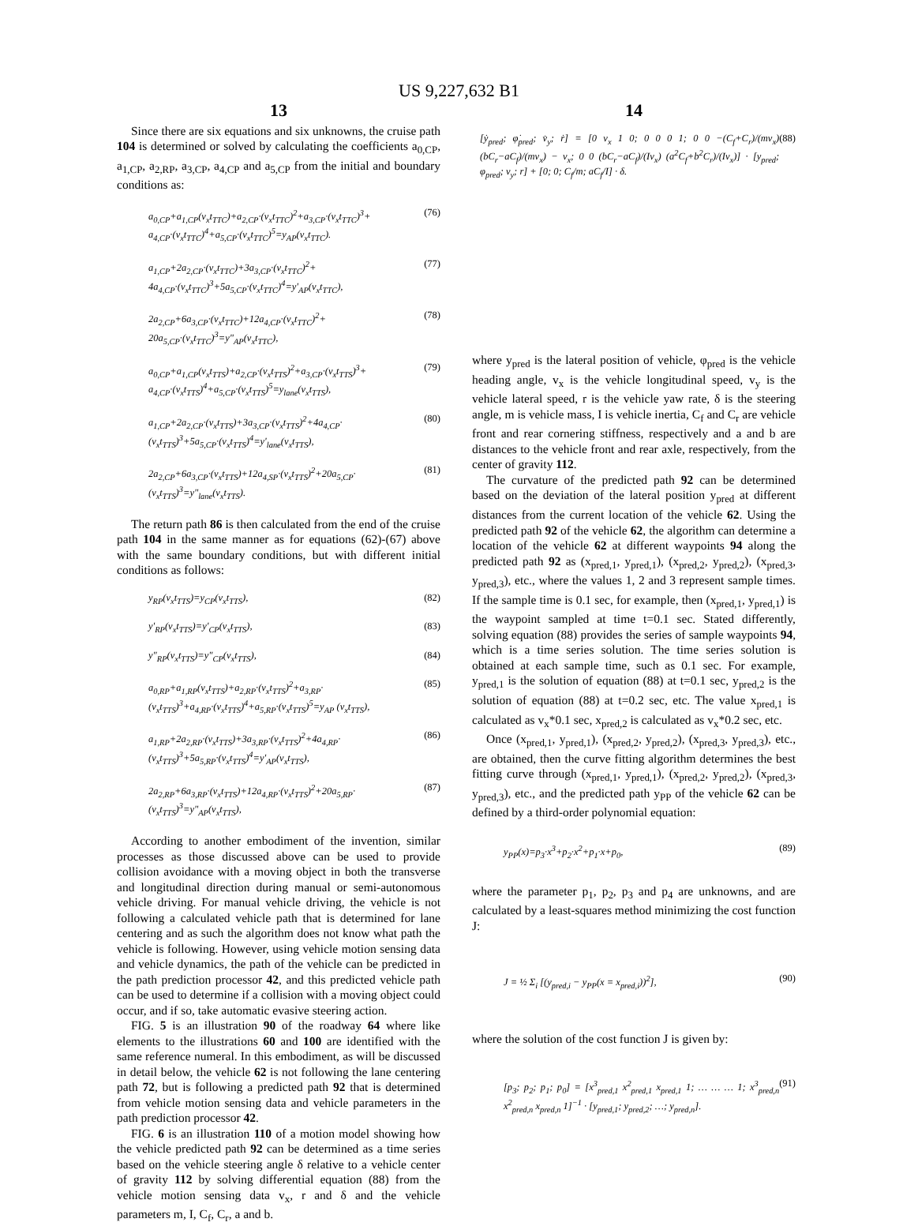US 9,227,632 B1
13
Since there are six equations and six unknowns, the cruise path 104 is determined or solved by calculating the coefficients a<sub>0,CP</sub>, a<sub>1,CP</sub>, a<sub>2,RP</sub>, a<sub>3,CP</sub>, a<sub>4,CP</sub> and a<sub>5,CP</sub> from the initial and boundary conditions as:
a<sub>0,CP</sub>+a<sub>1,CP</sub>(v<sub>x</sub>t<sub>TTC</sub>)+a<sub>2,CP</sub>·(v<sub>x</sub>t<sub>TTC</sub>)<sup>2</sup>+a<sub>3,CP</sub>·(v<sub>x</sub>t<sub>TTC</sub>)<sup>3</sup>+ a<sub>4,CP</sub>·(v<sub>x</sub>t<sub>TTC</sub>)<sup>4</sup>+a<sub>5,CP</sub>·(v<sub>x</sub>t<sub>TTC</sub>)<sup>5</sup>=y<sub>AP</sub>(v<sub>x</sub>t<sub>TTC</sub>).
(76)
a<sub>1,CP</sub>+2a<sub>2,CP</sub>·(v<sub>x</sub>t<sub>TTC</sub>)+3a<sub>3,CP</sub>·(v<sub>x</sub>t<sub>TTC</sub>)<sup>2</sup>+ 4a<sub>4,CP</sub>·(v<sub>x</sub>t<sub>TTC</sub>)<sup>3</sup>+5a<sub>5,CP</sub>·(v<sub>x</sub>t<sub>TTC</sub>)<sup>4</sup>=y'<sub>AP</sub>(v<sub>x</sub>t<sub>TTC</sub>),
(77)
2a<sub>2,CP</sub>+6a<sub>3,CP</sub>·(v<sub>x</sub>t<sub>TTC</sub>)+12a<sub>4,CP</sub>·(v<sub>x</sub>t<sub>TTC</sub>)<sup>2</sup>+ 20a<sub>5,CP</sub>·(v<sub>x</sub>t<sub>TTC</sub>)<sup>3</sup>=y"<sub>AP</sub>(v<sub>x</sub>t<sub>TTC</sub>),
(78)
a<sub>0,CP</sub>+a<sub>1,CP</sub>(v<sub>x</sub>t<sub>TTS</sub>)+a<sub>2,CP</sub>·(v<sub>x</sub>t<sub>TTS</sub>)<sup>2</sup>+a<sub>3,CP</sub>·(v<sub>x</sub>t<sub>TTS</sub>)<sup>3</sup>+ a<sub>4,CP</sub>·(v<sub>x</sub>t<sub>TTS</sub>)<sup>4</sup>+a<sub>5,CP</sub>·(v<sub>x</sub>t<sub>TTS</sub>)<sup>5</sup>=y<sub>lane</sub>(v<sub>x</sub>t<sub>TTS</sub>),
(79)
a<sub>1,CP</sub>+2a<sub>2,CP</sub>·(v<sub>x</sub>t<sub>TTS</sub>)+3a<sub>3,CP</sub>·(v<sub>x</sub>t<sub>TTS</sub>)<sup>2</sup>+4a<sub>4,CP</sub>· (v<sub>x</sub>t<sub>TTS</sub>)<sup>3</sup>+5a<sub>5,CP</sub>·(v<sub>x</sub>t<sub>TTS</sub>)<sup>4</sup>=y'<sub>lane</sub>(v<sub>x</sub>t<sub>TTS</sub>),
(80)
2a<sub>2,CP</sub>+6a<sub>3,CP</sub>·(v<sub>x</sub>t<sub>TTS</sub>)+12a<sub>4,SP</sub>·(v<sub>x</sub>t<sub>TTS</sub>)<sup>2</sup>+20a<sub>5,CP</sub>· (v<sub>x</sub>t<sub>TTS</sub>)<sup>3</sup>=y"<sub>lane</sub>(v<sub>x</sub>t<sub>TTS</sub>).
(81)
The return path 86 is then calculated from the end of the cruise path 104 in the same manner as for equations (62)-(67) above with the same boundary conditions, but with different initial conditions as follows:
y<sub>RP</sub>(v<sub>x</sub>t<sub>TTS</sub>)=y<sub>CP</sub>(v<sub>x</sub>t<sub>TTS</sub>), (82)
y'<sub>RP</sub>(v<sub>x</sub>t<sub>TTS</sub>)=y'<sub>CP</sub>(v<sub>x</sub>t<sub>TTS</sub>), (83)
y"<sub>RP</sub>(v<sub>x</sub>t<sub>TTS</sub>)=y"<sub>CP</sub>(v<sub>x</sub>t<sub>TTS</sub>), (84)
a<sub>0,RP</sub>+a<sub>1,RP</sub>(v<sub>x</sub>t<sub>TTS</sub>)+a<sub>2,RP</sub>·(v<sub>x</sub>t<sub>TTS</sub>)<sup>2</sup>+a<sub>3,RP</sub>· (v<sub>x</sub>t<sub>TTS</sub>)<sup>3</sup>+a<sub>4,RP</sub>·(v<sub>x</sub>t<sub>TTS</sub>)<sup>4</sup>+a<sub>5,RP</sub>·(v<sub>x</sub>t<sub>TTS</sub>)<sup>5</sup>=y<sub>AP</sub> (v<sub>x</sub>t<sub>TTS</sub>),
(85)
a<sub>1,RP</sub>+2a<sub>2,RP</sub>·(v<sub>x</sub>t<sub>TTS</sub>)+3a<sub>3,RP</sub>·(v<sub>x</sub>t<sub>TTS</sub>)<sup>2</sup>+4a<sub>4,RP</sub>· (v<sub>x</sub>t<sub>TTS</sub>)<sup>3</sup>+5a<sub>5,RP</sub>·(v<sub>x</sub>t<sub>TTS</sub>)<sup>4</sup>=y'<sub>AP</sub>(v<sub>x</sub>t<sub>TTS</sub>),
(86)
2a<sub>2,RP</sub>+6a<sub>3,RP</sub>·(v<sub>x</sub>t<sub>TTS</sub>)+12a<sub>4,RP</sub>·(v<sub>x</sub>t<sub>TTS</sub>)<sup>2</sup>+20a<sub>5,RP</sub>· (v<sub>x</sub>t<sub>TTS</sub>)<sup>3</sup>=y"<sub>AP</sub>(v<sub>x</sub>t<sub>TTS</sub>),
(87)
According to another embodiment of the invention, similar processes as those discussed above can be used to provide collision avoidance with a moving object in both the transverse and longitudinal direction during manual or semi-autonomous vehicle driving. For manual vehicle driving, the vehicle is not following a calculated vehicle path that is determined for lane centering and as such the algorithm does not know what path the vehicle is following. However, using vehicle motion sensing data and vehicle dynamics, the path of the vehicle can be predicted in the path prediction processor 42, and this predicted vehicle path can be used to determine if a collision with a moving object could occur, and if so, take automatic evasive steering action.
FIG. 5 is an illustration 90 of the roadway 64 where like elements to the illustrations 60 and 100 are identified with the same reference numeral. In this embodiment, as will be discussed in detail below, the vehicle 62 is not following the lane centering path 72, but is following a predicted path 92 that is determined from vehicle motion sensing data and vehicle parameters in the path prediction processor 42.
FIG. 6 is an illustration 110 of a motion model showing how the vehicle predicted path 92 can be determined as a time series based on the vehicle steering angle δ relative to a vehicle center of gravity 112 by solving differential equation (88) from the vehicle motion sensing data v<sub>x</sub>, r and δ and the vehicle parameters m, I, C<sub>f</sub>, C<sub>r</sub>, a and b.
14
[ẏ<sub>pred</sub>; φ̇<sub>pred</sub>; v̇<sub>y</sub>; ṙ] = [0 v<sub>x</sub> 1 0; 0 0 0 1; 0 0 −(C<sub>f</sub>+C<sub>r</sub>)/(mv<sub>x</sub>) (bC<sub>r</sub>−aC<sub>f</sub>)/(mv<sub>x</sub>) − v<sub>x</sub>; 0 0 (bC<sub>r</sub>−aC<sub>f</sub>)/(Iv<sub>x</sub>) (a<sup>2</sup>C<sub>f</sub>+b<sup>2</sup>C<sub>r</sub>)/(Iv<sub>x</sub>)] · [y<sub>pred</sub>; φ<sub>pred</sub>; v<sub>y</sub>; r] + [0; 0; C<sub>f</sub>/m; aC<sub>f</sub>/I] · δ.
(88)
where y<sub>pred</sub> is the lateral position of vehicle, φ<sub>pred</sub> is the vehicle heading angle, v<sub>x</sub> is the vehicle longitudinal speed, v<sub>y</sub> is the vehicle lateral speed, r is the vehicle yaw rate, δ is the steering angle, m is vehicle mass, I is vehicle inertia, C<sub>f</sub> and C<sub>r</sub> are vehicle front and rear cornering stiffness, respectively and a and b are distances to the vehicle front and rear axle, respectively, from the center of gravity 112.
The curvature of the predicted path 92 can be determined based on the deviation of the lateral position y<sub>pred</sub> at different distances from the current location of the vehicle 62. Using the predicted path 92 of the vehicle 62, the algorithm can determine a location of the vehicle 62 at different waypoints 94 along the predicted path 92 as (x<sub>pred,1</sub>, y<sub>pred,1</sub>), (x<sub>pred,2</sub>, y<sub>pred,2</sub>), (x<sub>pred,3</sub>, y<sub>pred,3</sub>), etc., where the values 1, 2 and 3 represent sample times. If the sample time is 0.1 sec, for example, then (x<sub>pred,1</sub>, y<sub>pred,1</sub>) is the waypoint sampled at time t=0.1 sec. Stated differently, solving equation (88) provides the series of sample waypoints 94, which is a time series solution. The time series solution is obtained at each sample time, such as 0.1 sec. For example, y<sub>pred,1</sub> is the solution of equation (88) at t=0.1 sec, y<sub>pred,2</sub> is the solution of equation (88) at t=0.2 sec, etc. The value x<sub>pred,1</sub> is calculated as v<sub>x</sub>*0.1 sec, x<sub>pred,2</sub> is calculated as v<sub>x</sub>*0.2 sec, etc.
Once (x<sub>pred,1</sub>, y<sub>pred,1</sub>), (x<sub>pred,2</sub>, y<sub>pred,2</sub>), (x<sub>pred,3</sub>, y<sub>pred,3</sub>), etc., are obtained, then the curve fitting algorithm determines the best fitting curve through (x<sub>pred,1</sub>, y<sub>pred,1</sub>), (x<sub>pred,2</sub>, y<sub>pred,2</sub>), (x<sub>pred,3</sub>, y<sub>pred,3</sub>), etc., and the predicted path y<sub>PP</sub> of the vehicle 62 can be defined by a third-order polynomial equation:
y<sub>PP</sub>(x)=p<sub>3</sub>·x<sup>3</sup>+p<sub>2</sub>·x<sup>2</sup>+p<sub>1</sub>·x+p<sub>0</sub>, (89)
where the parameter p<sub>1</sub>, p<sub>2</sub>, p<sub>3</sub> and p<sub>4</sub> are unknowns, and are calculated by a least-squares method minimizing the cost function J:
J = ½ Σ<sub>i</sub> [(y<sub>pred,i</sub> − y<sub>PP</sub>(x = x<sub>pred,i</sub>))<sup>2</sup>],
(90)
where the solution of the cost function J is given by:
[p<sub>3</sub>; p<sub>2</sub>; p<sub>1</sub>; p<sub>0</sub>] = [x<sup>3</sup><sub>pred,1</sub> x<sup>2</sup><sub>pred,1</sub> x<sub>pred,1</sub> 1; … … … 1; x<sup>3</sup><sub>pred,n</sub> x<sup>2</sup><sub>pred,n</sub> x<sub>pred,n</sub> 1]<sup>−1</sup> · [y<sub>pred,1</sub>; y<sub>pred,2</sub>; …; y<sub>pred,n</sub>].
(91)